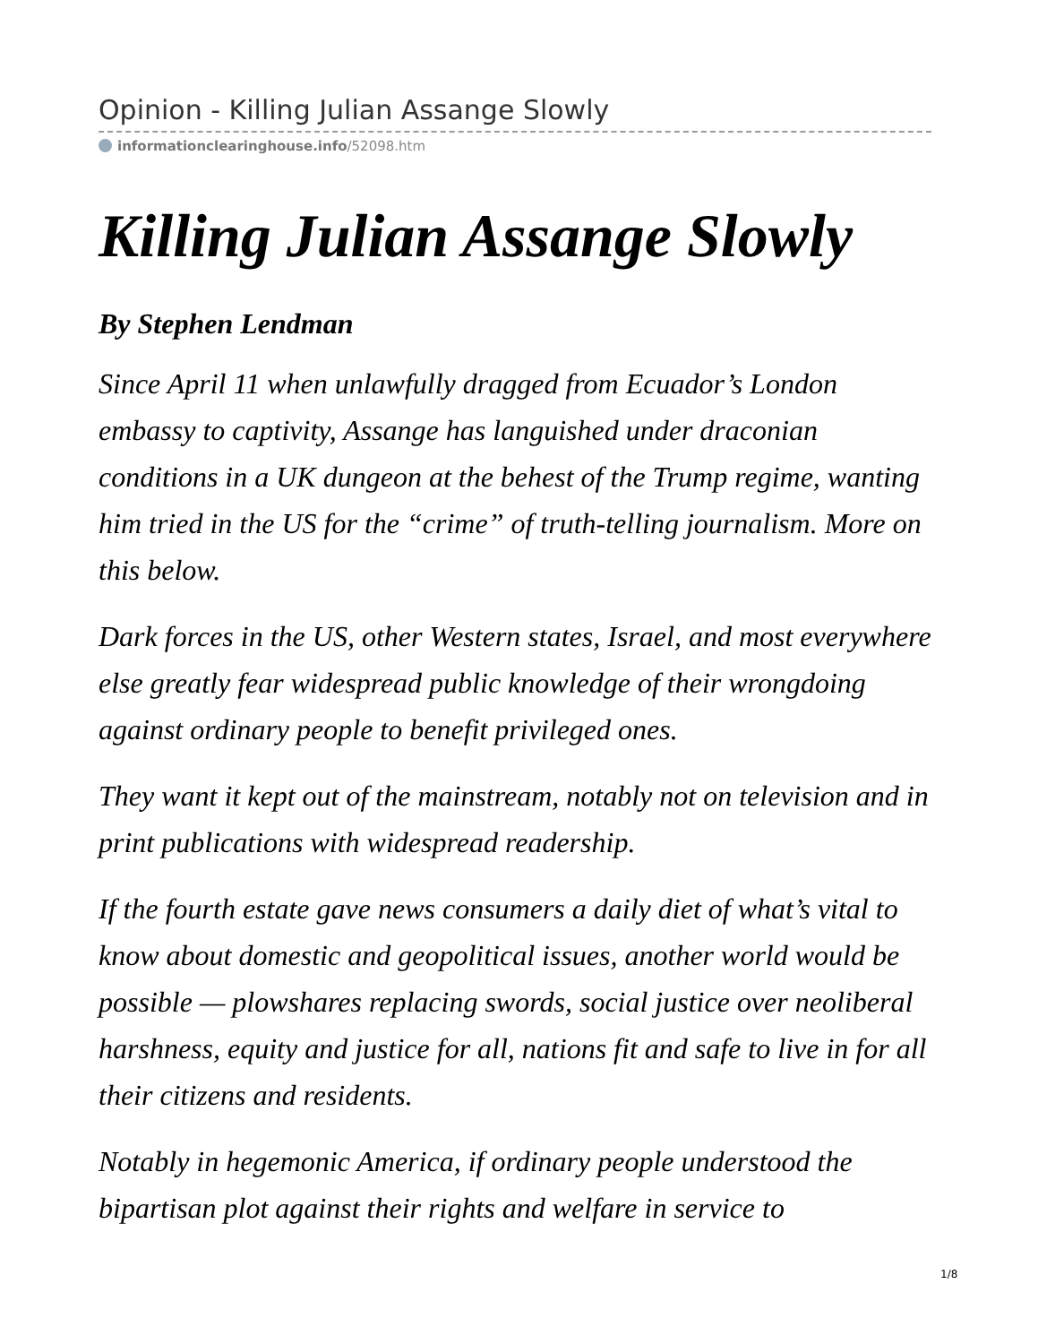Opinion - Killing Julian Assange Slowly
informationclearinghouse.info/52098.htm
Killing Julian Assange Slowly
By Stephen Lendman
Since April 11 when unlawfully dragged from Ecuador’s London embassy to captivity, Assange has languished under draconian conditions in a UK dungeon at the behest of the Trump regime, wanting him tried in the US for the “crime” of truth-telling journalism. More on this below.
Dark forces in the US, other Western states, Israel, and most everywhere else greatly fear widespread public knowledge of their wrongdoing against ordinary people to benefit privileged ones.
They want it kept out of the mainstream, notably not on television and in print publications with widespread readership.
If the fourth estate gave news consumers a daily diet of what’s vital to know about domestic and geopolitical issues, another world would be possible — plowshares replacing swords, social justice over neoliberal harshness, equity and justice for all, nations fit and safe to live in for all their citizens and residents.
Notably in hegemonic America, if ordinary people understood the bipartisan plot against their rights and welfare in service to
1/8